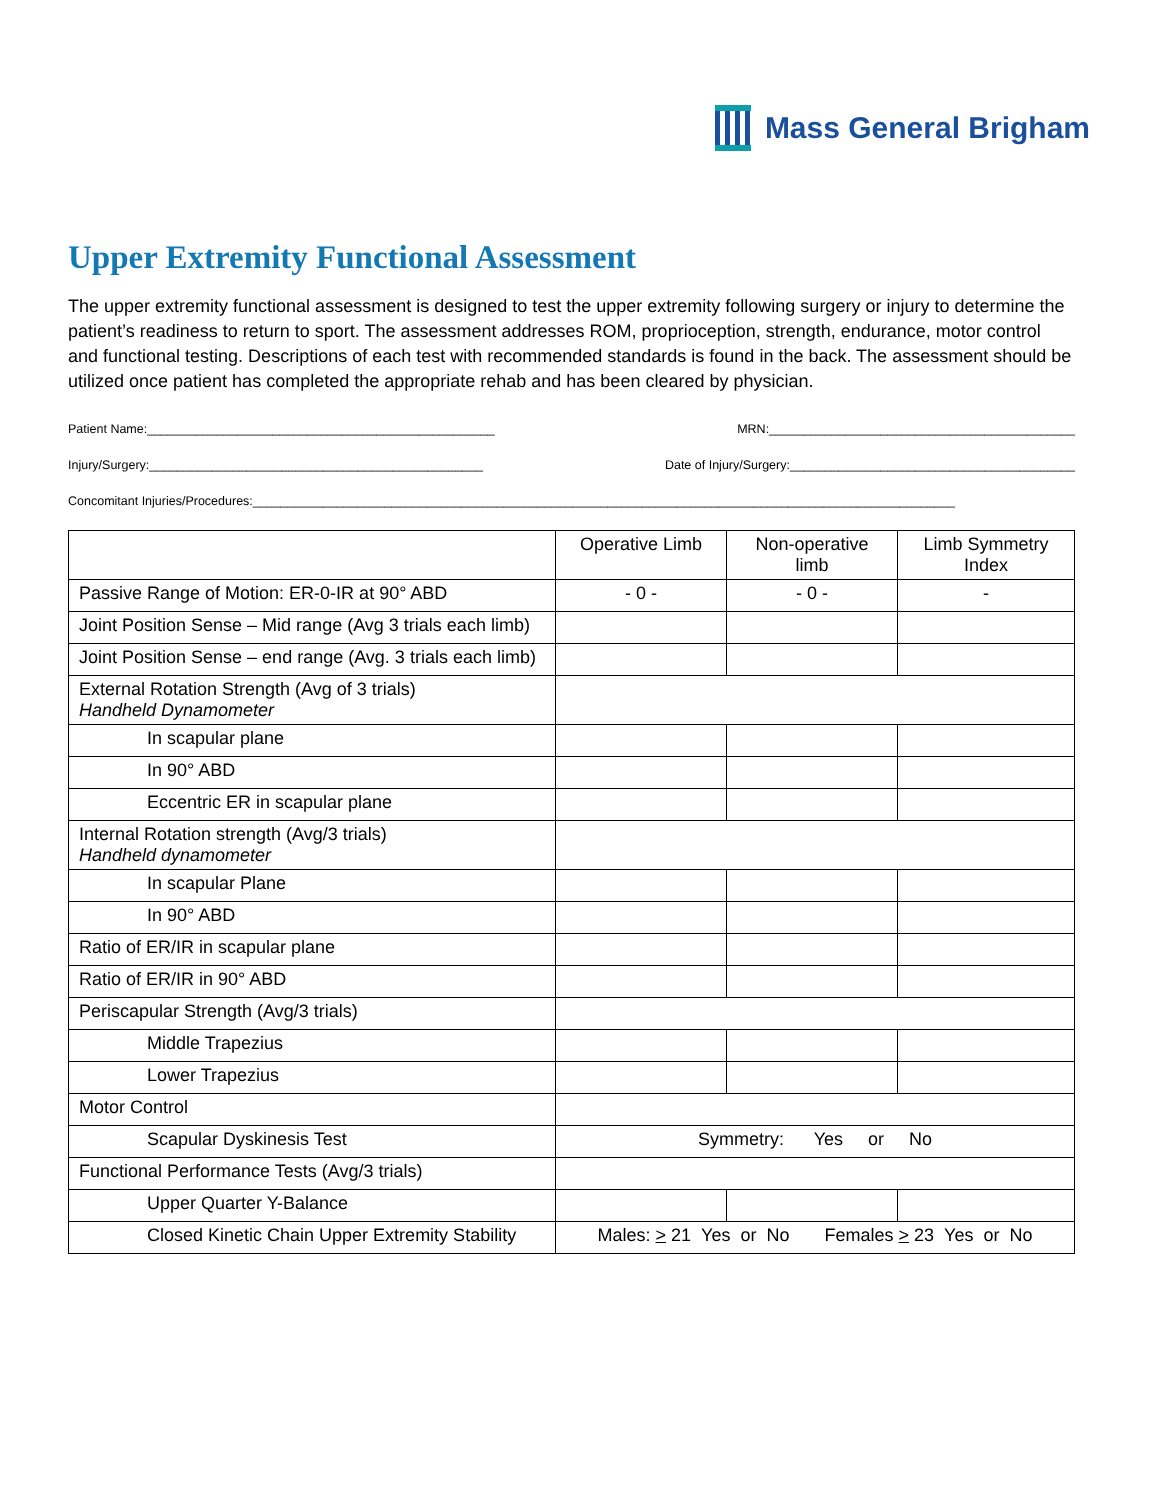Mass General Brigham
Upper Extremity Functional Assessment
The upper extremity functional assessment is designed to test the upper extremity following surgery or injury to determine the patient’s readiness to return to sport. The assessment addresses ROM, proprioception, strength, endurance, motor control and functional testing. Descriptions of each test with recommended standards is found in the back. The assessment should be utilized once patient has completed the appropriate rehab and has been cleared by physician.
Patient Name:__________________________________________________ MRN:____________________________________________
Injury/Surgery:________________________________________________ Date of Injury/Surgery:_________________________________________
Concomitant Injuries/Procedures:_____________________________________________________________________________________________________
| | Operative Limb | Non-operative limb | Limb Symmetry Index |
| Passive Range of Motion: ER-0-IR at 90° ABD | - 0 - | - 0 - | - |
| Joint Position Sense – Mid range (Avg 3 trials each limb) | | | |
| Joint Position Sense – end range (Avg. 3 trials each limb) | | | |
| External Rotation Strength (Avg of 3 trials) Handheld Dynamometer | | | |
| In scapular plane | | | |
| In 90° ABD | | | |
| Eccentric ER in scapular plane | | | |
| Internal Rotation strength (Avg/3 trials) Handheld dynamometer | | | |
| In scapular Plane | | | |
| In 90° ABD | | | |
| Ratio of ER/IR in scapular plane | | | |
| Ratio of ER/IR in 90° ABD | | | |
| Periscapular Strength (Avg/3 trials) | | | |
| Middle Trapezius | | | |
| Lower Trapezius | | | |
| Motor Control | | | |
| Scapular Dyskinesis Test | Symmetry: Yes or No | | |
| Functional Performance Tests (Avg/3 trials) | | | |
| Upper Quarter Y-Balance | | | |
| Closed Kinetic Chain Upper Extremity Stability | Males: > 21 Yes or No Females > 23 Yes or No | | |